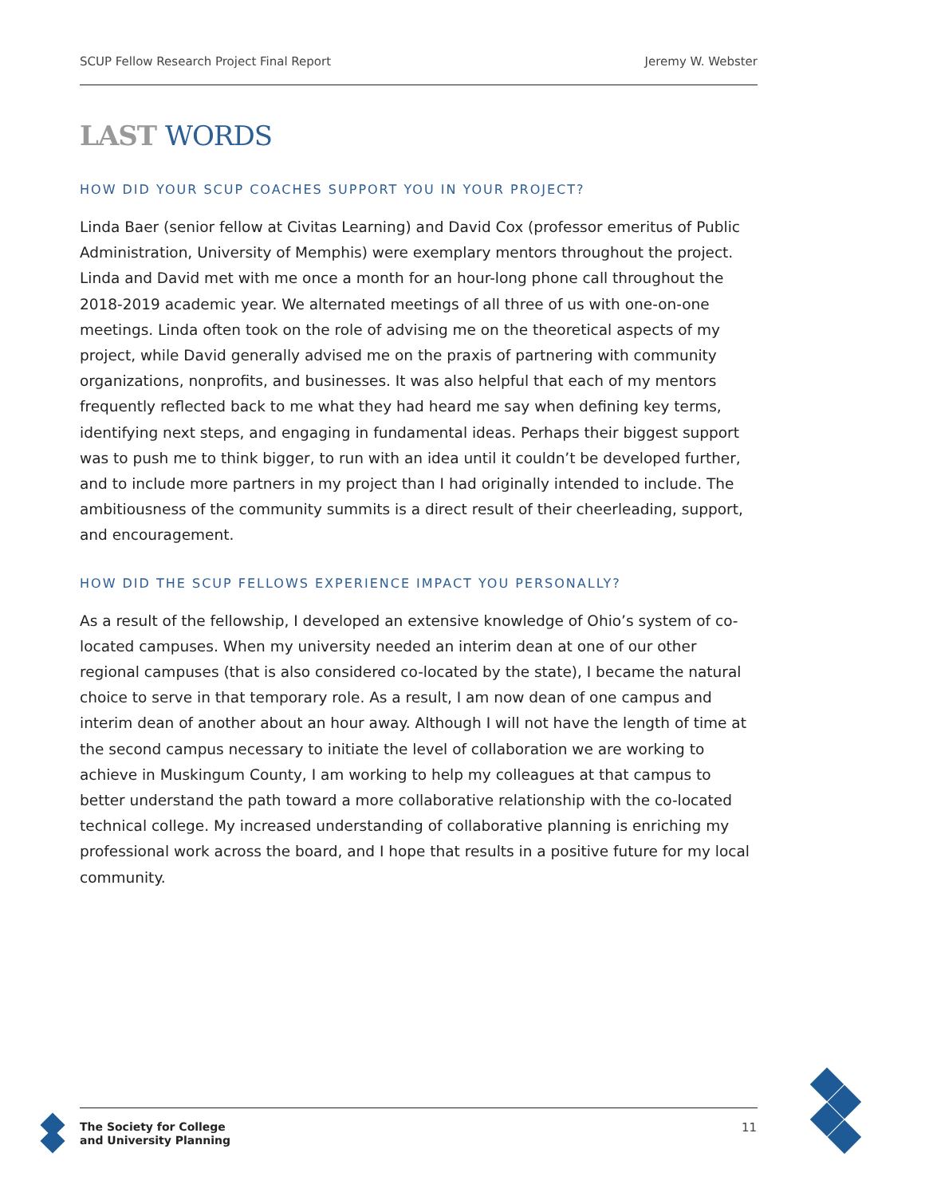SCUP Fellow Research Project Final Report Jeremy W. Webster
LAST WORDS
HOW DID YOUR SCUP COACHES SUPPORT YOU IN YOUR PROJECT?
Linda Baer (senior fellow at Civitas Learning) and David Cox (professor emeritus of Public Administration, University of Memphis) were exemplary mentors throughout the project. Linda and David met with me once a month for an hour-long phone call throughout the 2018-2019 academic year. We alternated meetings of all three of us with one-on-one meetings. Linda often took on the role of advising me on the theoretical aspects of my project, while David generally advised me on the praxis of partnering with community organizations, nonprofits, and businesses. It was also helpful that each of my mentors frequently reflected back to me what they had heard me say when defining key terms, identifying next steps, and engaging in fundamental ideas. Perhaps their biggest support was to push me to think bigger, to run with an idea until it couldn’t be developed further, and to include more partners in my project than I had originally intended to include. The ambitiousness of the community summits is a direct result of their cheerleading, support, and encouragement.
HOW DID THE SCUP FELLOWS EXPERIENCE IMPACT YOU PERSONALLY?
As a result of the fellowship, I developed an extensive knowledge of Ohio’s system of co-located campuses. When my university needed an interim dean at one of our other regional campuses (that is also considered co-located by the state), I became the natural choice to serve in that temporary role. As a result, I am now dean of one campus and interim dean of another about an hour away. Although I will not have the length of time at the second campus necessary to initiate the level of collaboration we are working to achieve in Muskingum County, I am working to help my colleagues at that campus to better understand the path toward a more collaborative relationship with the co-located technical college. My increased understanding of collaborative planning is enriching my professional work across the board, and I hope that results in a positive future for my local community.
The Society for College
and University Planning
11